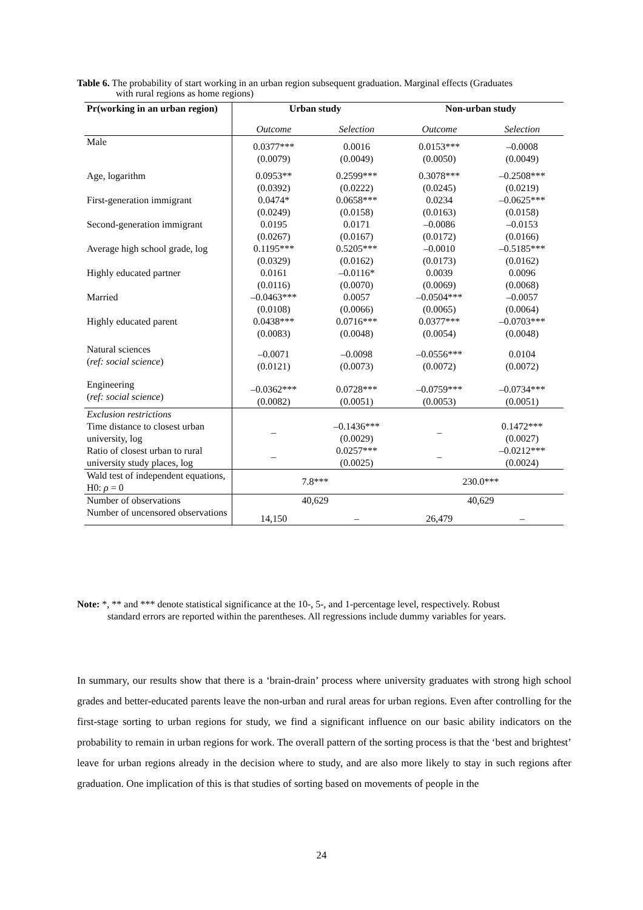Table 6. The probability of start working in an urban region subsequent graduation. Marginal effects (Graduates
with rural regions as home regions)
| Pr(working in an urban region) | Urban study | | Non-urban study | |
| --- | --- | --- | --- | --- |
| | Outcome | Selection | Outcome | Selection |
| Male | 0.0377*** (0.0079) | 0.0016 (0.0049) | 0.0153*** (0.0050) | –0.0008 (0.0049) |
| Age, logarithm | 0.0953** (0.0392) | 0.2599*** (0.0222) | 0.3078*** (0.0245) | –0.2508*** (0.0219) |
| First-generation immigrant | 0.0474* (0.0249) | 0.0658*** (0.0158) | 0.0234 (0.0163) | –0.0625*** (0.0158) |
| Second-generation immigrant | 0.0195 (0.0267) | 0.0171 (0.0167) | –0.0086 (0.0172) | –0.0153 (0.0166) |
| Average high school grade, log | 0.1195*** (0.0329) | 0.5205*** (0.0162) | –0.0010 (0.0173) | –0.5185*** (0.0162) |
| Highly educated partner | 0.0161 (0.0116) | –0.0116* (0.0070) | 0.0039 (0.0069) | 0.0096 (0.0068) |
| Married | –0.0463*** (0.0108) | 0.0057 (0.0066) | –0.0504*** (0.0065) | –0.0057 (0.0064) |
| Highly educated parent | 0.0438*** (0.0083) | 0.0716*** (0.0048) | 0.0377*** (0.0054) | –0.0703*** (0.0048) |
| Natural sciences ( ref: social science ) | –0.0071 (0.0121) | –0.0098 (0.0073) | –0.0556*** (0.0072) | 0.0104 (0.0072) |
| Engineering ( ref: social science ) | –0.0362*** (0.0082) | 0.0728*** (0.0051) | –0.0759*** (0.0053) | –0.0734*** (0.0051) |
| Exclusion restrictions Time distance to closest urban university, log | – | –0.1436*** (0.0029) | – | 0.1472*** (0.0027) |
| Ratio of closest urban to rural university study places, log | – | 0.0257*** (0.0025) | – | –0.0212*** (0.0024) |
| Wald test of independent equations, H0: ρ = 0 | 7.8*** | | 230.0*** | |
| Number of observations | 40,629 | | 40,629 | |
| Number of uncensored observations | 14,150 | – | 26,479 | – |
Note: *, ** and *** denote statistical significance at the 10-, 5-, and 1-percentage level, respectively. Robust
standard errors are reported within the parentheses. All regressions include dummy variables for years.
In summary, our results show that there is a ‘brain-drain’ process where university graduates with strong high school grades and better-educated parents leave the non-urban and rural areas for urban regions. Even after controlling for the first-stage sorting to urban regions for study, we find a significant influence on our basic ability indicators on the probability to remain in urban regions for work. The overall pattern of the sorting process is that the ‘best and brightest’ leave for urban regions already in the decision where to study, and are also more likely to stay in such regions after graduation. One implication of this is that studies of sorting based on movements of people in the
24